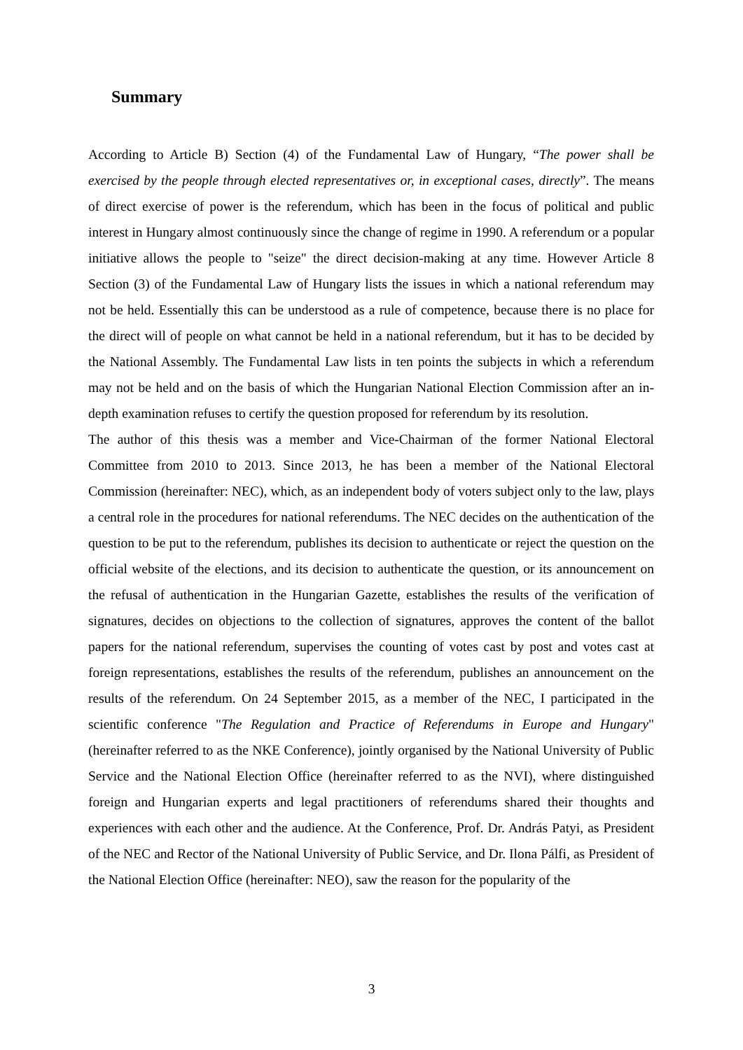Summary
According to Article B) Section (4) of the Fundamental Law of Hungary, “The power shall be exercised by the people through elected representatives or, in exceptional cases, directly”. The means of direct exercise of power is the referendum, which has been in the focus of political and public interest in Hungary almost continuously since the change of regime in 1990. A referendum or a popular initiative allows the people to "seize" the direct decision-making at any time. However Article 8 Section (3) of the Fundamental Law of Hungary lists the issues in which a national referendum may not be held. Essentially this can be understood as a rule of competence, because there is no place for the direct will of people on what cannot be held in a national referendum, but it has to be decided by the National Assembly. The Fundamental Law lists in ten points the subjects in which a referendum may not be held and on the basis of which the Hungarian National Election Commission after an in-depth examination refuses to certify the question proposed for referendum by its resolution.
The author of this thesis was a member and Vice-Chairman of the former National Electoral Committee from 2010 to 2013. Since 2013, he has been a member of the National Electoral Commission (hereinafter: NEC), which, as an independent body of voters subject only to the law, plays a central role in the procedures for national referendums. The NEC decides on the authentication of the question to be put to the referendum, publishes its decision to authenticate or reject the question on the official website of the elections, and its decision to authenticate the question, or its announcement on the refusal of authentication in the Hungarian Gazette, establishes the results of the verification of signatures, decides on objections to the collection of signatures, approves the content of the ballot papers for the national referendum, supervises the counting of votes cast by post and votes cast at foreign representations, establishes the results of the referendum, publishes an announcement on the results of the referendum. On 24 September 2015, as a member of the NEC, I participated in the scientific conference "The Regulation and Practice of Referendums in Europe and Hungary" (hereinafter referred to as the NKE Conference), jointly organised by the National University of Public Service and the National Election Office (hereinafter referred to as the NVI), where distinguished foreign and Hungarian experts and legal practitioners of referendums shared their thoughts and experiences with each other and the audience. At the Conference, Prof. Dr. András Patyi, as President of the NEC and Rector of the National University of Public Service, and Dr. Ilona Pálfi, as President of the National Election Office (hereinafter: NEO), saw the reason for the popularity of the
3